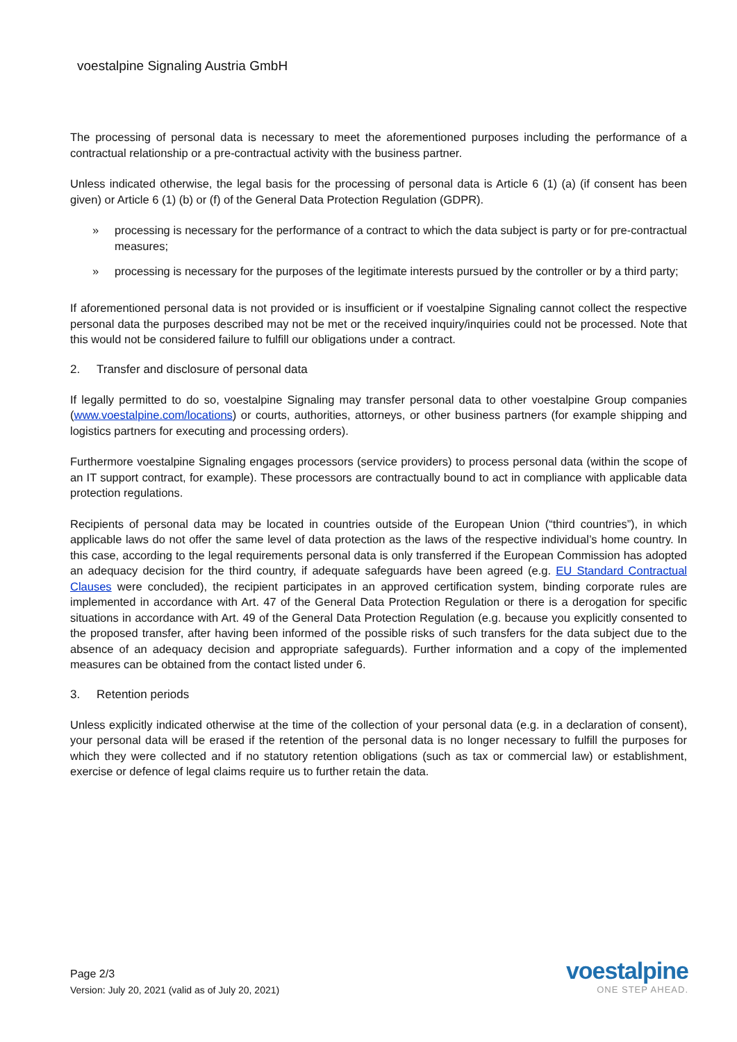voestalpine Signaling Austria GmbH
The processing of personal data is necessary to meet the aforementioned purposes including the performance of a contractual relationship or a pre-contractual activity with the business partner.
Unless indicated otherwise, the legal basis for the processing of personal data is Article 6 (1) (a) (if consent has been given) or Article 6 (1) (b) or (f) of the General Data Protection Regulation (GDPR).
» processing is necessary for the performance of a contract to which the data subject is party or for pre-contractual measures;
» processing is necessary for the purposes of the legitimate interests pursued by the controller or by a third party;
If aforementioned personal data is not provided or is insufficient or if voestalpine Signaling cannot collect the respective personal data the purposes described may not be met or the received inquiry/inquiries could not be processed. Note that this would not be considered failure to fulfill our obligations under a contract.
2. Transfer and disclosure of personal data
If legally permitted to do so, voestalpine Signaling may transfer personal data to other voestalpine Group companies (www.voestalpine.com/locations) or courts, authorities, attorneys, or other business partners (for example shipping and logistics partners for executing and processing orders).
Furthermore voestalpine Signaling engages processors (service providers) to process personal data (within the scope of an IT support contract, for example). These processors are contractually bound to act in compliance with applicable data protection regulations.
Recipients of personal data may be located in countries outside of the European Union (“third countries”), in which applicable laws do not offer the same level of data protection as the laws of the respective individual’s home country. In this case, according to the legal requirements personal data is only transferred if the European Commission has adopted an adequacy decision for the third country, if adequate safeguards have been agreed (e.g. EU Standard Contractual Clauses were concluded), the recipient participates in an approved certification system, binding corporate rules are implemented in accordance with Art. 47 of the General Data Protection Regulation or there is a derogation for specific situations in accordance with Art. 49 of the General Data Protection Regulation (e.g. because you explicitly consented to the proposed transfer, after having been informed of the possible risks of such transfers for the data subject due to the absence of an adequacy decision and appropriate safeguards). Further information and a copy of the implemented measures can be obtained from the contact listed under 6.
3. Retention periods
Unless explicitly indicated otherwise at the time of the collection of your personal data (e.g. in a declaration of consent), your personal data will be erased if the retention of the personal data is no longer necessary to fulfill the purposes for which they were collected and if no statutory retention obligations (such as tax or commercial law) or establishment, exercise or defence of legal claims require us to further retain the data.
Page 2/3
Version: July 20, 2021 (valid as of July 20, 2021)
voestalpine
ONE STEP AHEAD.